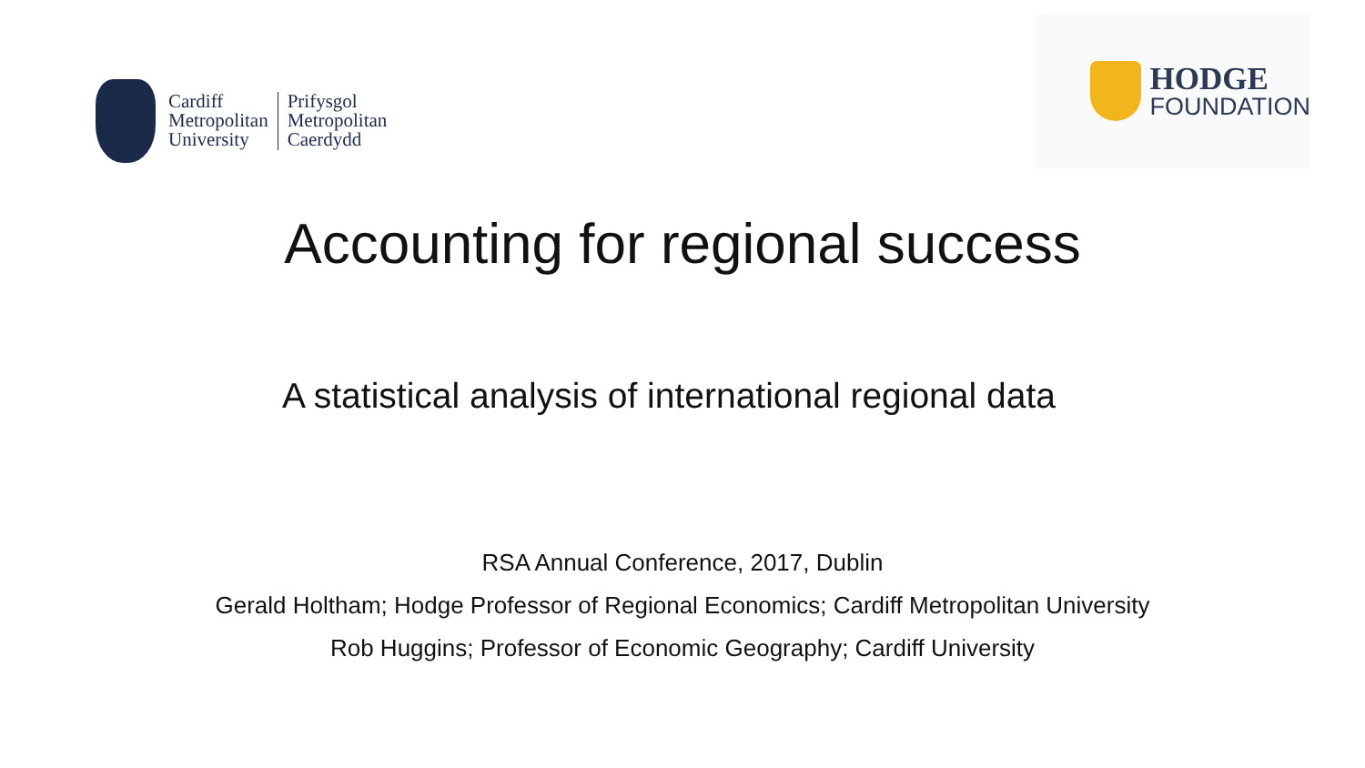Cardiff
Metropolitan
University
Prifysgol
Metropolitan
Caerdydd
HODGE
FOUNDATION
Accounting for regional success
A statistical analysis of international regional data
RSA Annual Conference, 2017, Dublin
Gerald Holtham; Hodge Professor of Regional Economics; Cardiff Metropolitan University
Rob Huggins; Professor of Economic Geography; Cardiff University